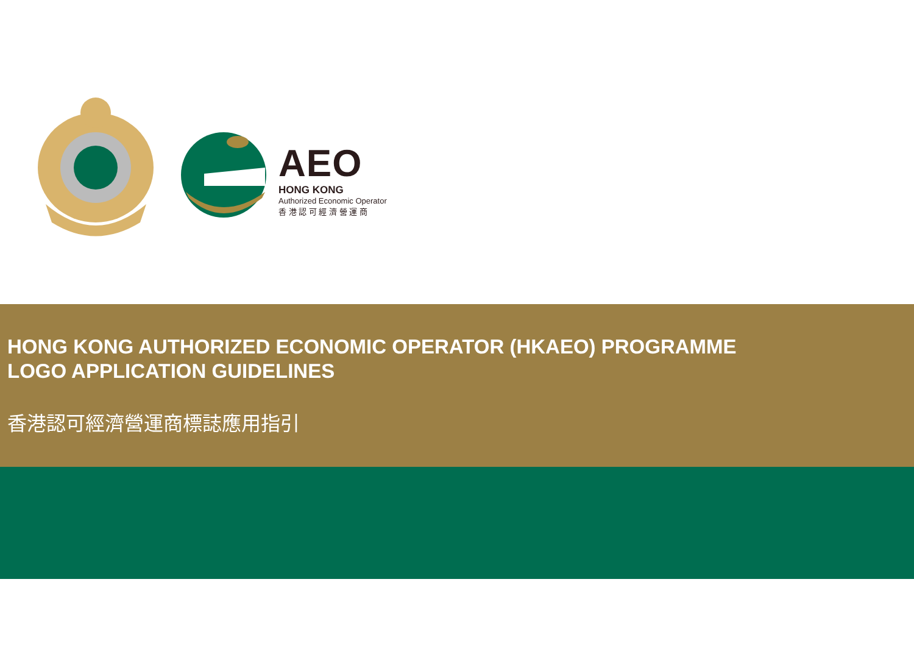AEO
HONG KONG
Authorized Economic Operator
香 港 認 可 經 濟 營 運 商
HONG KONG AUTHORIZED ECONOMIC OPERATOR (HKAEO) PROGRAMME
LOGO APPLICATION GUIDELINES
香港認可經濟營運商標誌應用指引